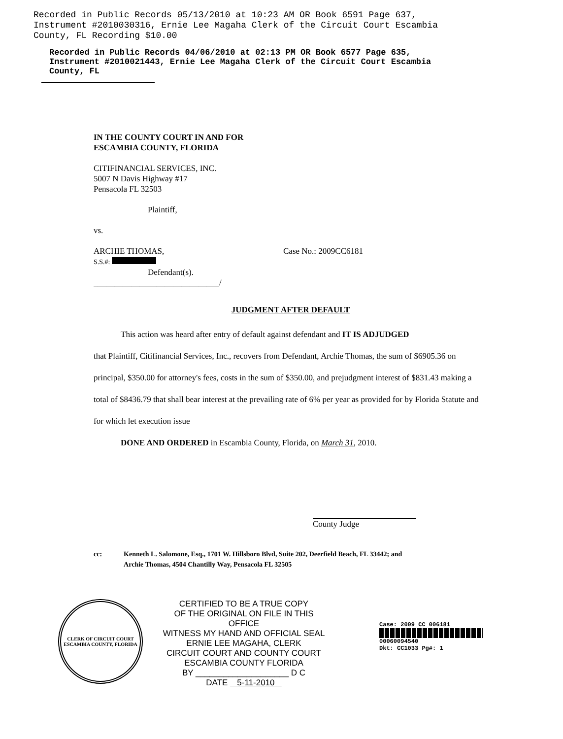Recorded in Public Records 05/13/2010 at 10:23 AM OR Book 6591 Page 637,
Instrument #2010030316, Ernie Lee Magaha Clerk of the Circuit Court Escambia
County, FL Recording $10.00
Recorded in Public Records 04/06/2010 at 02:13 PM OR Book 6577 Page 635,
Instrument #2010021443, Ernie Lee Magaha Clerk of the Circuit Court Escambia
County, FL
IN THE COUNTY COURT IN AND FOR
ESCAMBIA COUNTY, FLORIDA
CITIFINANCIAL SERVICES, INC.
5007 N Davis Highway #17
Pensacola FL 32503
Plaintiff,
vs.
ARCHIE THOMAS,
S.S.#:
Defendant(s).
______________________________/
Case No.: 2009CC6181
JUDGMENT AFTER DEFAULT
This action was heard after entry of default against defendant and IT IS ADJUDGED
that Plaintiff, Citifinancial Services, Inc., recovers from Defendant, Archie Thomas, the sum of $6905.36 on principal, $350.00 for attorney's fees, costs in the sum of $350.00, and prejudgment interest of $831.43 making a total of $8436.79 that shall bear interest at the prevailing rate of 6% per year as provided for by Florida Statute and for which let execution issue
DONE AND ORDERED in Escambia County, Florida, on March 31, 2010.
County Judge
cc: Kenneth L. Salomone, Esq., 1701 W. Hillsboro Blvd, Suite 202, Deerfield Beach, FL 33442; and
Archie Thomas, 4504 Chantilly Way, Pensacola FL 32505
CLERK OF CIRCUIT COURT
ESCAMBIA COUNTY, FLORIDA
CERTIFIED TO BE A TRUE COPY
OF THE ORIGINAL ON FILE IN THIS OFFICE
WITNESS MY HAND AND OFFICIAL SEAL
ERNIE LEE MAGAHA, CLERK
CIRCUIT COURT AND COUNTY COURT
ESCAMBIA COUNTY FLORIDA
BY ____________________ D C
DATE 5-11-2010
Case: 2009 CC 006181
00060094540
Dkt: CC1033 Pg#: 1